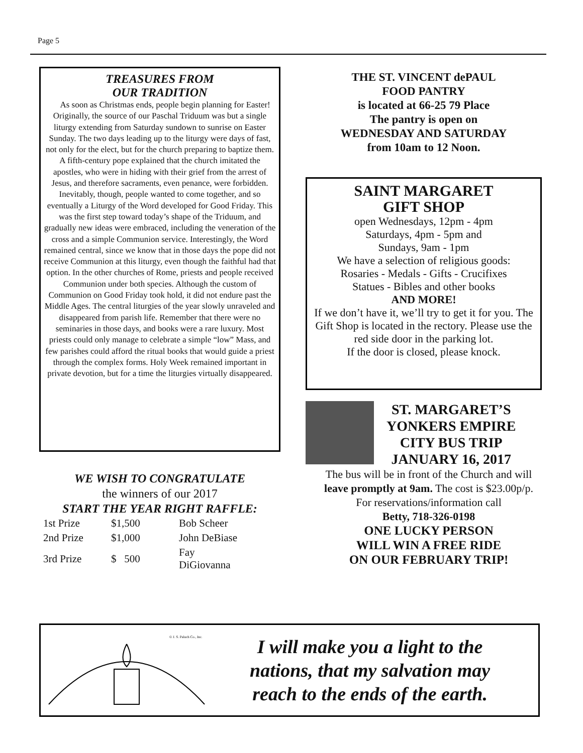Page 5
TREASURES FROM
OUR TRADITION
As soon as Christmas ends, people begin planning for Easter! Originally, the source of our Paschal Triduum was but a single liturgy extending from Saturday sundown to sunrise on Easter Sunday. The two days leading up to the liturgy were days of fast, not only for the elect, but for the church preparing to baptize them. A fifth-century pope explained that the church imitated the apostles, who were in hiding with their grief from the arrest of Jesus, and therefore sacraments, even penance, were forbidden. Inevitably, though, people wanted to come together, and so eventually a Liturgy of the Word developed for Good Friday. This was the first step toward today’s shape of the Triduum, and gradually new ideas were embraced, including the veneration of the cross and a simple Communion service. Interestingly, the Word remained central, since we know that in those days the pope did not receive Communion at this liturgy, even though the faithful had that option. In the other churches of Rome, priests and people received Communion under both species. Although the custom of Communion on Good Friday took hold, it did not endure past the Middle Ages. The central liturgies of the year slowly unraveled and disappeared from parish life. Remember that there were no seminaries in those days, and books were a rare luxury. Most priests could only manage to celebrate a simple “low” Mass, and few parishes could afford the ritual books that would guide a priest through the complex forms. Holy Week remained important in private devotion, but for a time the liturgies virtually disappeared.
WE WISH TO CONGRATULATE
the winners of our 2017
START THE YEAR RIGHT RAFFLE:
| 1st Prize | $1,500 | Bob Scheer |
| 2nd Prize | $1,000 | John DeBiase |
| 3rd Prize | $ 500 | Fay DiGiovanna |
THE ST. VINCENT dePAUL
FOOD PANTRY
is located at 66-25 79 Place
The pantry is open on
WEDNESDAY AND SATURDAY
from 10am to 12 Noon.
SAINT MARGARET
GIFT SHOP
open Wednesdays, 12pm - 4pm
Saturdays, 4pm - 5pm and
Sundays, 9am - 1pm
We have a selection of religious goods:
Rosaries - Medals - Gifts - Crucifixes
Statues - Bibles and other books
AND MORE!
If we don’t have it, we’ll try to get it for you. The Gift Shop is located in the rectory. Please use the red side door in the parking lot.
If the door is closed, please knock.
ST. MARGARET’S
YONKERS EMPIRE
CITY BUS TRIP
JANUARY 16, 2017
The bus will be in front of the Church and will leave promptly at 9am. The cost is $23.00p/p.
For reservations/information call
Betty, 718-326-0198
ONE LUCKY PERSON
WILL WIN A FREE RIDE
ON OUR FEBRUARY TRIP!
© J. S. Paluch Co., Inc.
I will make you a light to the
nations, that my salvation may
reach to the ends of the earth.